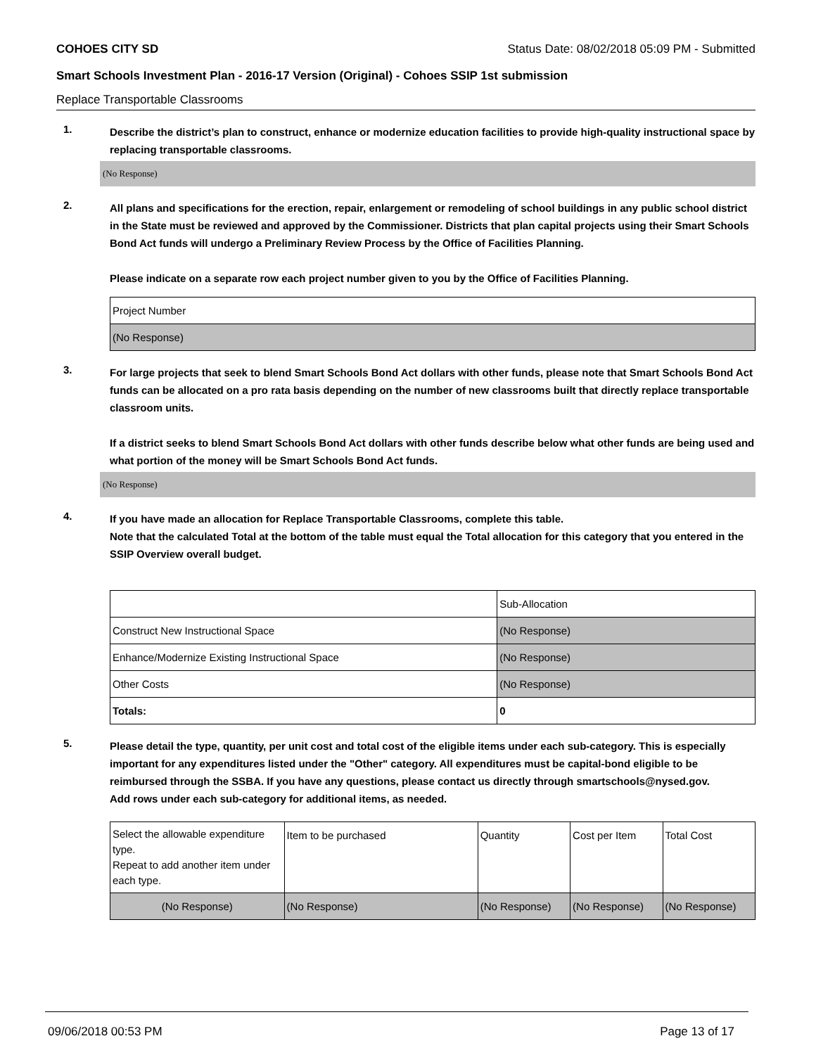COHOES CITY SD Status Date: 08/02/2018 05:09 PM - Submitted
Smart Schools Investment Plan - 2016-17 Version (Original) - Cohoes SSIP 1st submission
Replace Transportable Classrooms
1.
Describe the district’s plan to construct, enhance or modernize education facilities to provide high-quality instructional space by replacing transportable classrooms.
(No Response)
2.
All plans and specifications for the erection, repair, enlargement or remodeling of school buildings in any public school district in the State must be reviewed and approved by the Commissioner. Districts that plan capital projects using their Smart Schools Bond Act funds will undergo a Preliminary Review Process by the Office of Facilities Planning.
Please indicate on a separate row each project number given to you by the Office of Facilities Planning.
| Project Number |
| (No Response) |
3.
For large projects that seek to blend Smart Schools Bond Act dollars with other funds, please note that Smart Schools Bond Act funds can be allocated on a pro rata basis depending on the number of new classrooms built that directly replace transportable classroom units.
If a district seeks to blend Smart Schools Bond Act dollars with other funds describe below what other funds are being used and what portion of the money will be Smart Schools Bond Act funds.
(No Response)
4.
If you have made an allocation for Replace Transportable Classrooms, complete this table.
Note that the calculated Total at the bottom of the table must equal the Total allocation for this category that you entered in the SSIP Overview overall budget.
| | Sub-Allocation |
| Construct New Instructional Space | (No Response) |
| Enhance/Modernize Existing Instructional Space | (No Response) |
| Other Costs | (No Response) |
| Totals: | 0 |
5.
Please detail the type, quantity, per unit cost and total cost of the eligible items under each sub-category. This is especially important for any expenditures listed under the "Other" category. All expenditures must be capital-bond eligible to be reimbursed through the SSBA. If you have any questions, please contact us directly through smartschools@nysed.gov.
Add rows under each sub-category for additional items, as needed.
| Select the allowable expenditure type. Repeat to add another item under each type. | Item to be purchased | Quantity | Cost per Item | Total Cost |
| (No Response) | (No Response) | (No Response) | (No Response) | (No Response) |
09/06/2018 00:53 PM Page 13 of 17